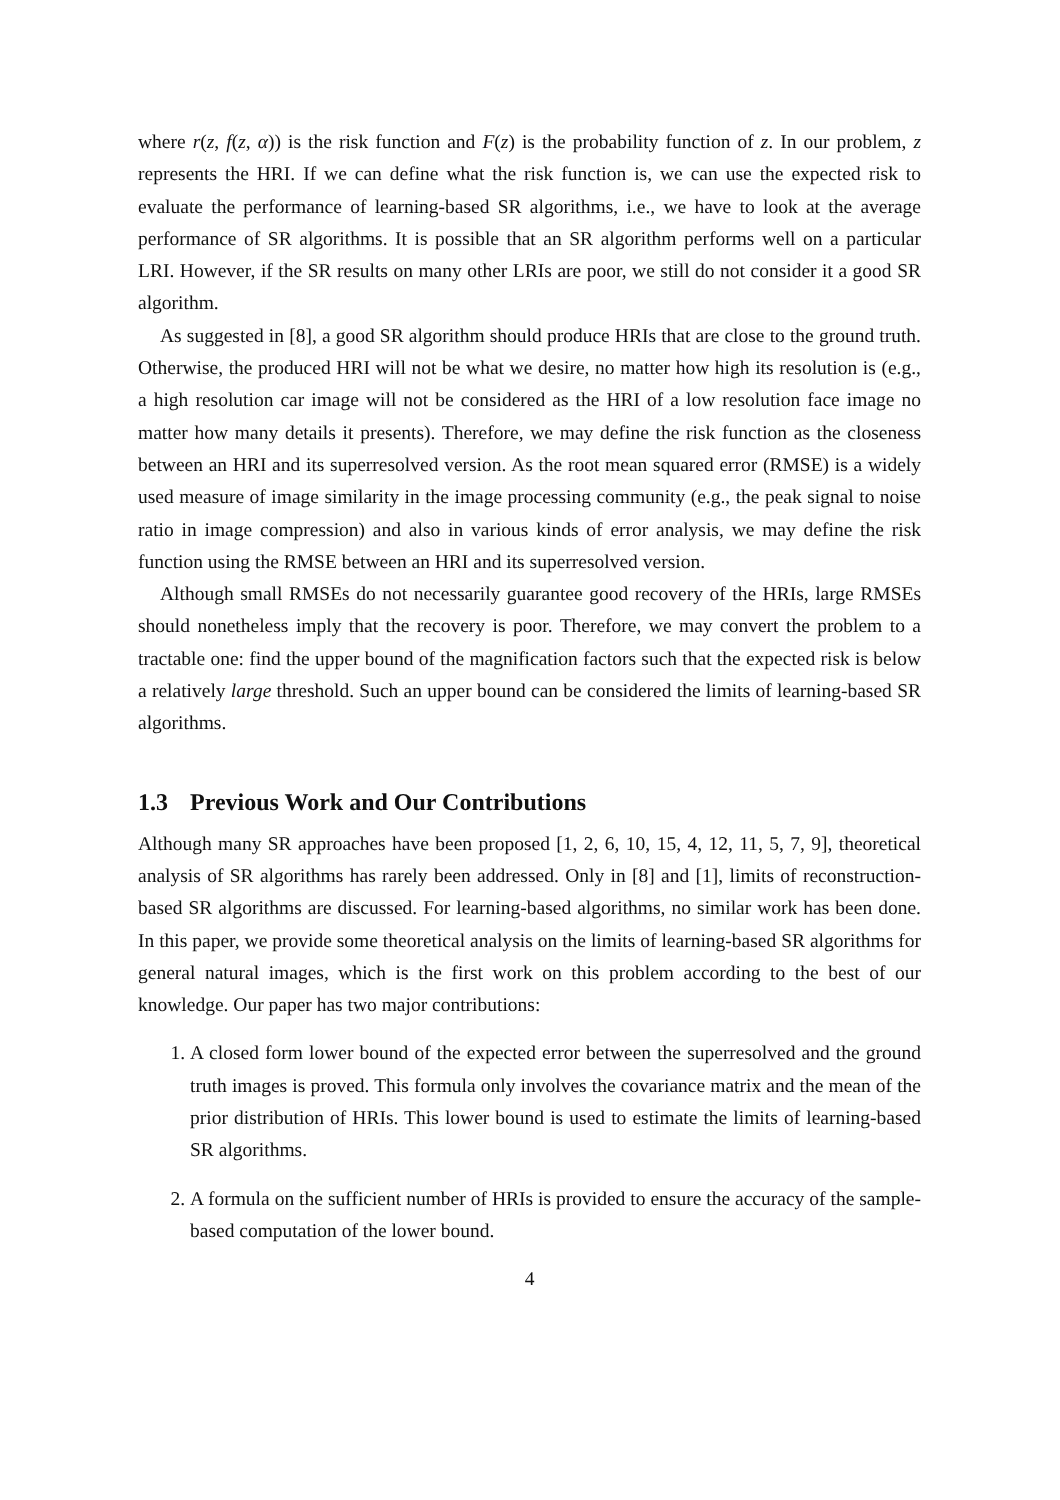where r(z, f(z, α)) is the risk function and F(z) is the probability function of z. In our problem, z represents the HRI. If we can define what the risk function is, we can use the expected risk to evaluate the performance of learning-based SR algorithms, i.e., we have to look at the average performance of SR algorithms. It is possible that an SR algorithm performs well on a particular LRI. However, if the SR results on many other LRIs are poor, we still do not consider it a good SR algorithm.
As suggested in [8], a good SR algorithm should produce HRIs that are close to the ground truth. Otherwise, the produced HRI will not be what we desire, no matter how high its resolution is (e.g., a high resolution car image will not be considered as the HRI of a low resolution face image no matter how many details it presents). Therefore, we may define the risk function as the closeness between an HRI and its superresolved version. As the root mean squared error (RMSE) is a widely used measure of image similarity in the image processing community (e.g., the peak signal to noise ratio in image compression) and also in various kinds of error analysis, we may define the risk function using the RMSE between an HRI and its superresolved version.
Although small RMSEs do not necessarily guarantee good recovery of the HRIs, large RMSEs should nonetheless imply that the recovery is poor. Therefore, we may convert the problem to a tractable one: find the upper bound of the magnification factors such that the expected risk is below a relatively large threshold. Such an upper bound can be considered the limits of learning-based SR algorithms.
1.3 Previous Work and Our Contributions
Although many SR approaches have been proposed [1, 2, 6, 10, 15, 4, 12, 11, 5, 7, 9], theoretical analysis of SR algorithms has rarely been addressed. Only in [8] and [1], limits of reconstruction-based SR algorithms are discussed. For learning-based algorithms, no similar work has been done. In this paper, we provide some theoretical analysis on the limits of learning-based SR algorithms for general natural images, which is the first work on this problem according to the best of our knowledge. Our paper has two major contributions:
1. A closed form lower bound of the expected error between the superresolved and the ground truth images is proved. This formula only involves the covariance matrix and the mean of the prior distribution of HRIs. This lower bound is used to estimate the limits of learning-based SR algorithms.
2. A formula on the sufficient number of HRIs is provided to ensure the accuracy of the sample-based computation of the lower bound.
4